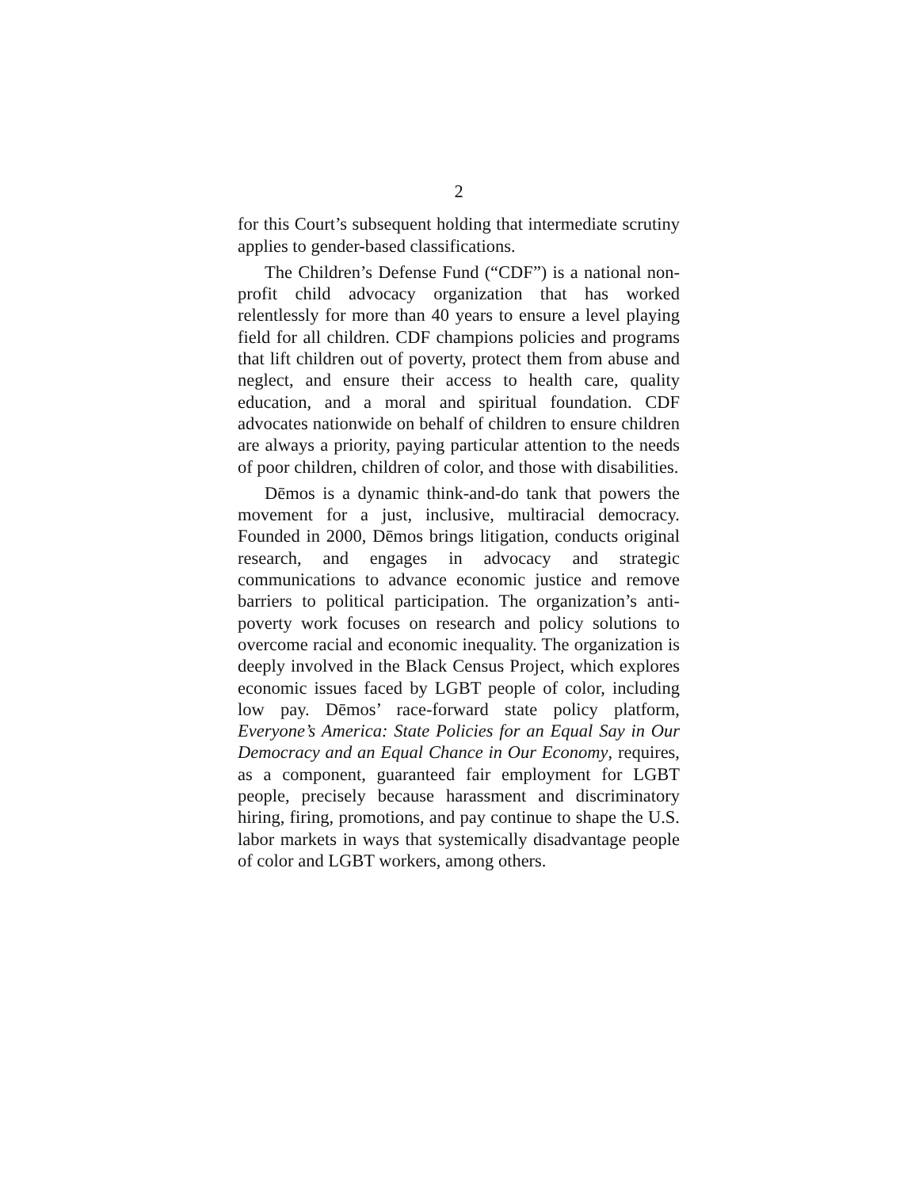2
for this Court’s subsequent holding that intermediate scrutiny applies to gender-based classifications.
The Children’s Defense Fund (“CDF”) is a national non-profit child advocacy organization that has worked relentlessly for more than 40 years to ensure a level playing field for all children. CDF champions policies and programs that lift children out of poverty, protect them from abuse and neglect, and ensure their access to health care, quality education, and a moral and spiritual foundation. CDF advocates nationwide on behalf of children to ensure children are always a priority, paying particular attention to the needs of poor children, children of color, and those with disabilities.
Dēmos is a dynamic think-and-do tank that powers the movement for a just, inclusive, multiracial democracy. Founded in 2000, Dēmos brings litigation, conducts original research, and engages in advocacy and strategic communications to advance economic justice and remove barriers to political participation. The organization’s anti-poverty work focuses on research and policy solutions to overcome racial and economic inequality. The organization is deeply involved in the Black Census Project, which explores economic issues faced by LGBT people of color, including low pay. Dēmos’ race-forward state policy platform, Everyone’s America: State Policies for an Equal Say in Our Democracy and an Equal Chance in Our Economy, requires, as a component, guaranteed fair employment for LGBT people, precisely because harassment and discriminatory hiring, firing, promotions, and pay continue to shape the U.S. labor markets in ways that systemically disadvantage people of color and LGBT workers, among others.